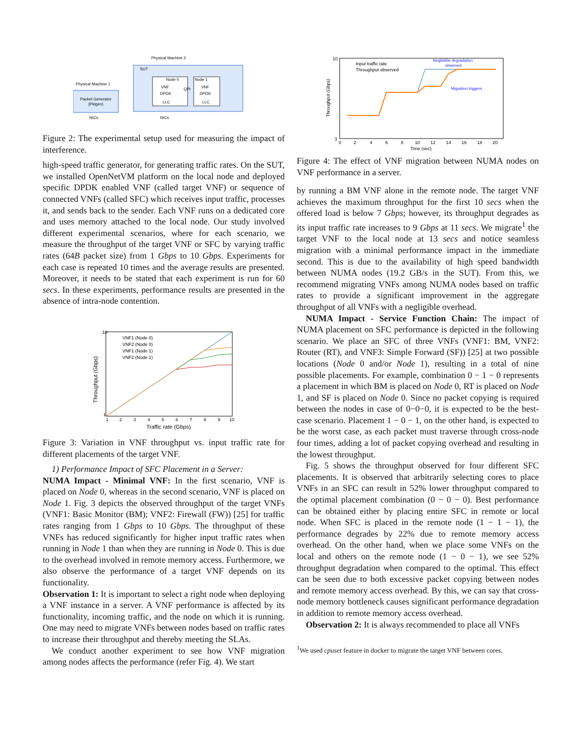Physical Machine 2
SUT
Physical Machine 1
Packet Generator
(Pktgen)
Node 0
Node 1
VNF
DPDK
LLC
VNF
DPDK
LLC
QPI
NICs
NICs
Figure 2: The experimental setup used for measuring the impact of interference.
high-speed traffic generator, for generating traffic rates. On the SUT, we installed OpenNetVM platform on the local node and deployed specific DPDK enabled VNF (called target VNF) or sequence of connected VNFs (called SFC) which receives input traffic, processes it, and sends back to the sender. Each VNF runs on a dedicated core and uses memory attached to the local node. Our study involved different experimental scenarios, where for each scenario, we measure the throughput of the target VNF or SFC by varying traffic rates (64B packet size) from 1 Gbps to 10 Gbps. Experiments for each case is repeated 10 times and the average results are presented. Moreover, it needs to be stated that each experiment is run for 60 secs. In these experiments, performance results are presented in the absence of intra-node contention.
Throughput (Gbps)
10
1
1
2
3
4
5
6
7
8
9
10
Traffic rate (Gbps)
VNF1 (Node 0)
VNF2 (Node 0)
VNF1 (Node 1)
VNF2 (Node 1)
Figure 3: Variation in VNF throughput vs. input traffic rate for different placements of the target VNF.
1) Performance Impact of SFC Placement in a Server:
NUMA Impact - Minimal VNF: In the first scenario, VNF is placed on Node 0, whereas in the second scenario, VNF is placed on Node 1. Fig. 3 depicts the observed throughput of the target VNFs (VNF1: Basic Monitor (BM); VNF2: Firewall (FW)) [25] for traffic rates ranging from 1 Gbps to 10 Gbps. The throughput of these VNFs has reduced significantly for higher input traffic rates when running in Node 1 than when they are running in Node 0. This is due to the overhead involved in remote memory access. Furthermore, we also observe the performance of a target VNF depends on its functionality.
Observation 1: It is important to select a right node when deploying a VNF instance in a server. A VNF performance is affected by its functionality, incoming traffic, and the node on which it is running. One may need to migrate VNFs between nodes based on traffic rates to increase their throughput and thereby meeting the SLAs.
We conduct another experiment to see how VNF migration among nodes affects the performance (refer Fig. 4). We start
Throughput (Gbps)
10
3
0
2
4
6
8
10
12
14
16
18
20
Time (sec)
Input traffic rate
Throughput observed
Neglisible degradation
observed
Migration triggers
Figure 4: The effect of VNF migration between NUMA nodes on VNF performance in a server.
by running a BM VNF alone in the remote node. The target VNF achieves the maximum throughput for the first 10 secs when the offered load is below 7 Gbps; however, its throughput degrades as its input traffic rate increases to 9 Gbps at 11 secs. We migrate<sup>1</sup> the target VNF to the local node at 13 secs and notice seamless migration with a minimal performance impact in the immediate second. This is due to the availability of high speed bandwidth between NUMA nodes (19.2 GB/s in the SUT). From this, we recommend migrating VNFs among NUMA nodes based on traffic rates to provide a significant improvement in the aggregate throughput of all VNFs with a negligible overhead.
NUMA Impact - Service Function Chain: The impact of NUMA placement on SFC performance is depicted in the following scenario. We place an SFC of three VNFs (VNF1: BM, VNF2: Router (RT), and VNF3: Simple Forward (SF)) [25] at two possible locations (Node 0 and/or Node 1), resulting in a total of nine possible placements. For example, combination 0 − 1 − 0 represents a placement in which BM is placed on Node 0, RT is placed on Node 1, and SF is placed on Node 0. Since no packet copying is required between the nodes in case of 0−0−0, it is expected to be the best-case scenario. Placement 1 − 0 − 1, on the other hand, is expected to be the worst case, as each packet must traverse through cross-node four times, adding a lot of packet copying overhead and resulting in the lowest throughput.
Fig. 5 shows the throughput observed for four different SFC placements. It is observed that arbitrarily selecting cores to place VNFs in an SFC can result in 52% lower throughput compared to the optimal placement combination (0 − 0 − 0). Best performance can be obtained either by placing entire SFC in remote or local node. When SFC is placed in the remote node (1 − 1 − 1), the performance degrades by 22% due to remote memory access overhead. On the other hand, when we place some VNFs on the local and others on the remote node (1 − 0 − 1), we see 52% throughput degradation when compared to the optimal. This effect can be seen due to both excessive packet copying between nodes and remote memory access overhead. By this, we can say that cross-node memory bottleneck causes significant performance degradation in addition to remote memory access overhead.
Observation 2: It is always recommended to place all VNFs
<sup>1</sup> We used cpuset feature in docker to migrate the target VNF between cores.